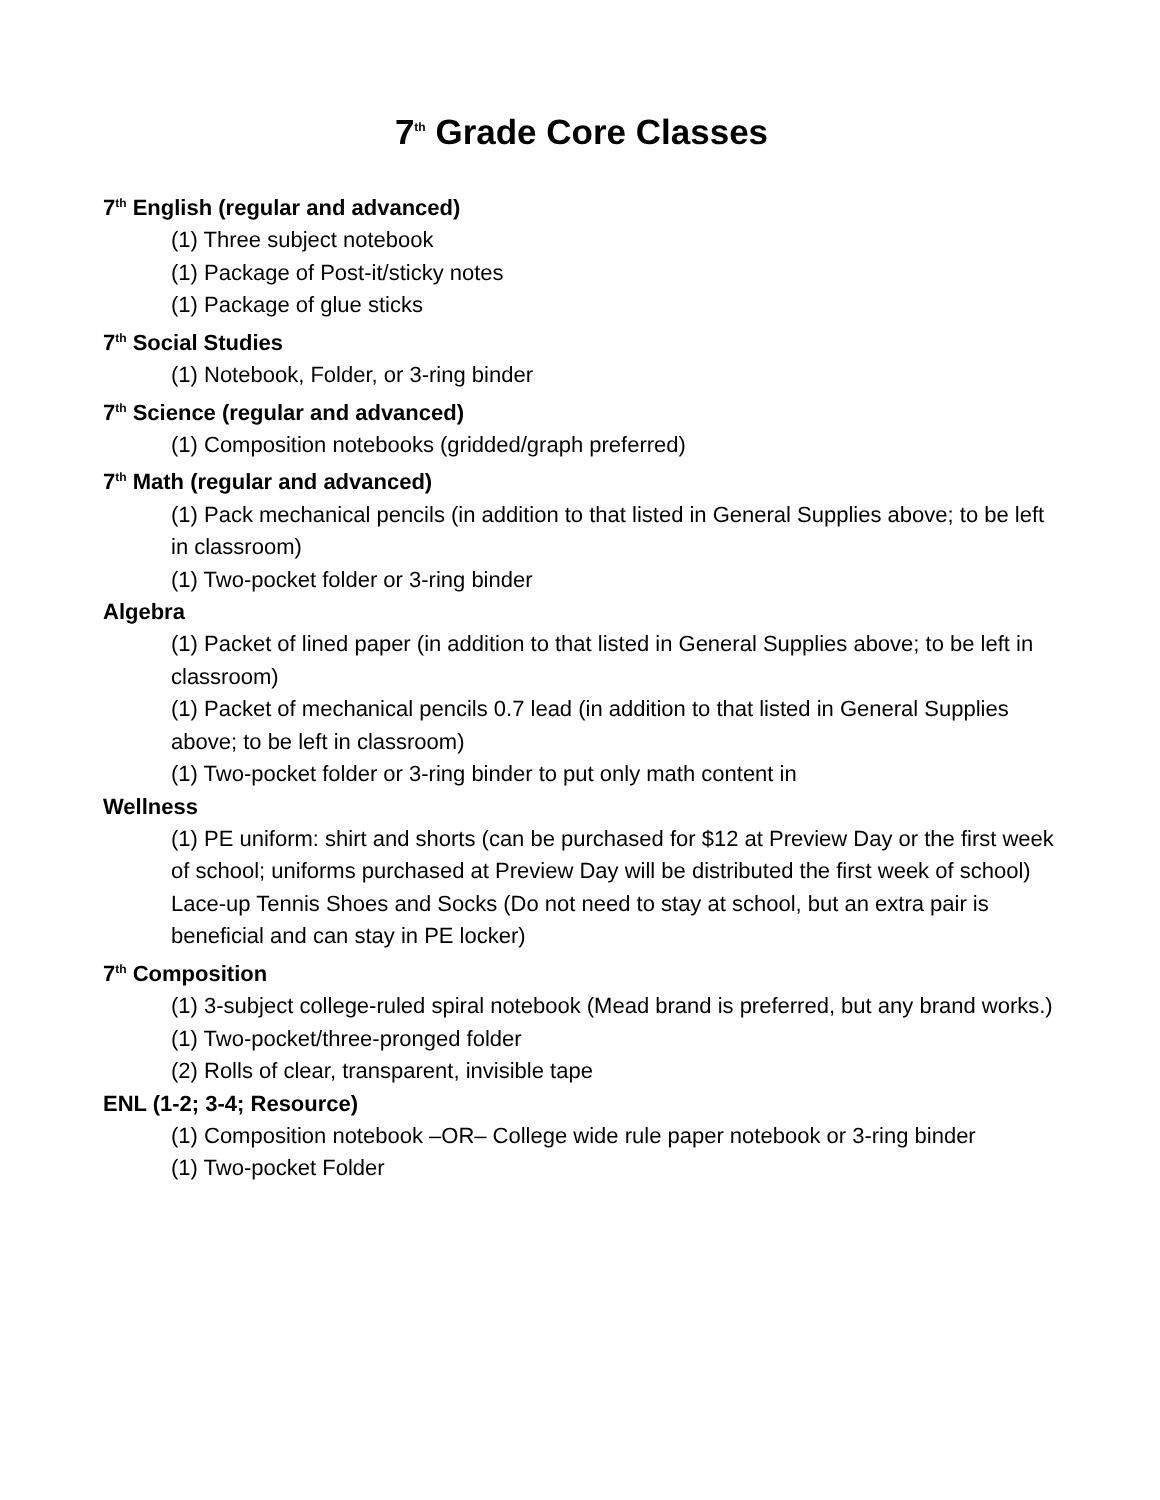7<sup>th</sup> Grade Core Classes
7<sup>th</sup> English (regular and advanced)
(1) Three subject notebook
(1) Package of Post-it/sticky notes
(1) Package of glue sticks
7<sup>th</sup> Social Studies
(1) Notebook, Folder, or 3-ring binder
7<sup>th</sup> Science (regular and advanced)
(1) Composition notebooks (gridded/graph preferred)
7<sup>th</sup> Math (regular and advanced)
(1) Pack mechanical pencils (in addition to that listed in General Supplies above; to be left in classroom)
(1) Two-pocket folder or 3-ring binder
Algebra
(1) Packet of lined paper (in addition to that listed in General Supplies above; to be left in classroom)
(1) Packet of mechanical pencils 0.7 lead (in addition to that listed in General Supplies above; to be left in classroom)
(1) Two-pocket folder or 3-ring binder to put only math content in
Wellness
(1) PE uniform: shirt and shorts (can be purchased for $12 at Preview Day or the first week of school; uniforms purchased at Preview Day will be distributed the first week of school)
Lace-up Tennis Shoes and Socks (Do not need to stay at school, but an extra pair is beneficial and can stay in PE locker)
7<sup>th</sup> Composition
(1) 3-subject college-ruled spiral notebook (Mead brand is preferred, but any brand works.)
(1) Two-pocket/three-pronged folder
(2) Rolls of clear, transparent, invisible tape
ENL (1-2; 3-4; Resource)
(1) Composition notebook –OR– College wide rule paper notebook or 3-ring binder
(1) Two-pocket Folder